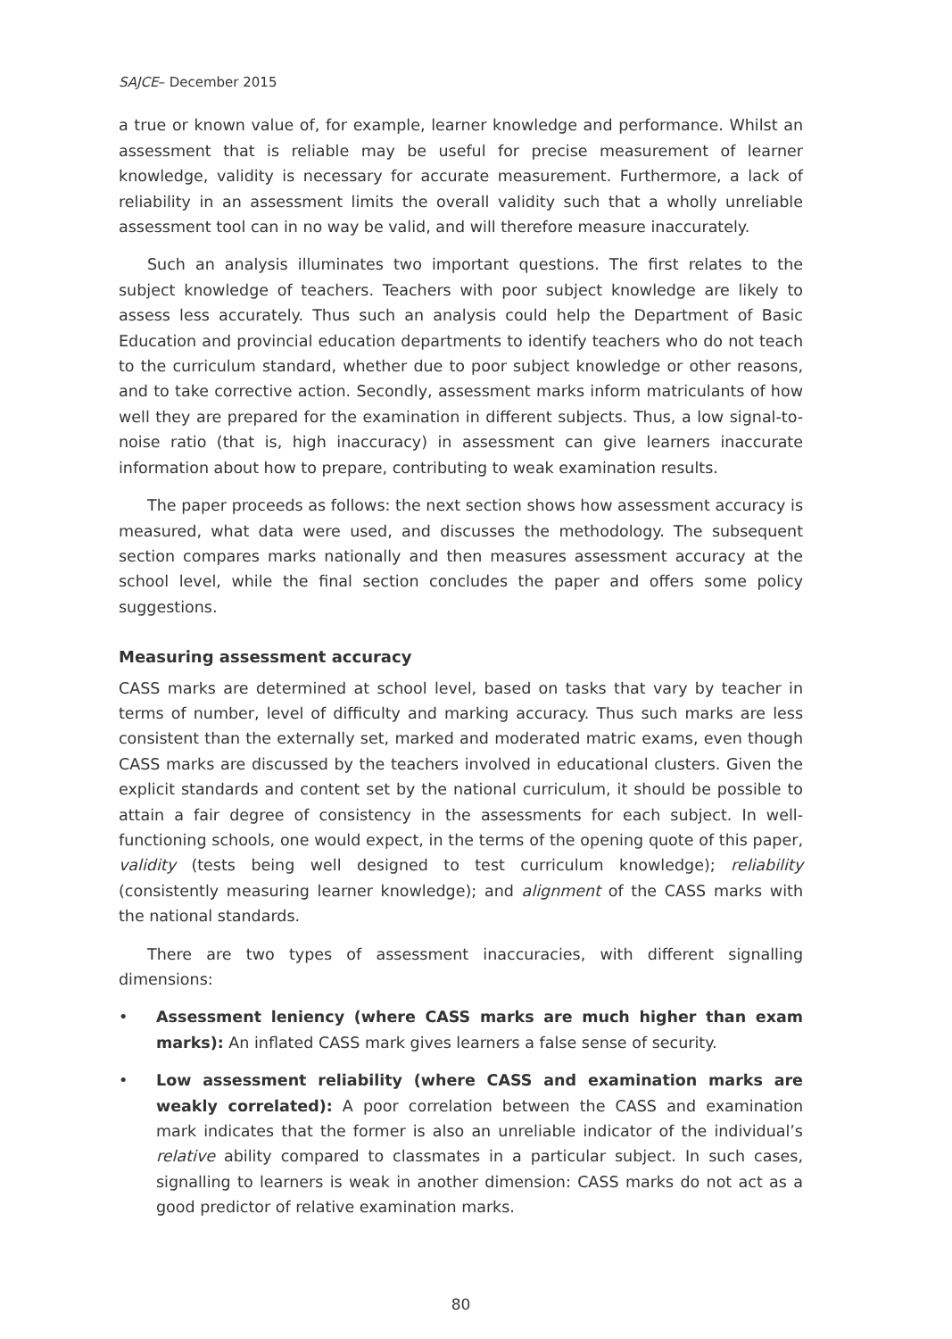SAJCE– December 2015
a true or known value of, for example, learner knowledge and performance. Whilst an assessment that is reliable may be useful for precise measurement of learner knowledge, validity is necessary for accurate measurement. Furthermore, a lack of reliability in an assessment limits the overall validity such that a wholly unreliable assessment tool can in no way be valid, and will therefore measure inaccurately.
Such an analysis illuminates two important questions. The first relates to the subject knowledge of teachers. Teachers with poor subject knowledge are likely to assess less accurately. Thus such an analysis could help the Department of Basic Education and provincial education departments to identify teachers who do not teach to the curriculum standard, whether due to poor subject knowledge or other reasons, and to take corrective action. Secondly, assessment marks inform matriculants of how well they are prepared for the examination in different subjects. Thus, a low signal-to-noise ratio (that is, high inaccuracy) in assessment can give learners inaccurate information about how to prepare, contributing to weak examination results.
The paper proceeds as follows: the next section shows how assessment accuracy is measured, what data were used, and discusses the methodology. The subsequent section compares marks nationally and then measures assessment accuracy at the school level, while the final section concludes the paper and offers some policy suggestions.
Measuring assessment accuracy
CASS marks are determined at school level, based on tasks that vary by teacher in terms of number, level of difficulty and marking accuracy. Thus such marks are less consistent than the externally set, marked and moderated matric exams, even though CASS marks are discussed by the teachers involved in educational clusters. Given the explicit standards and content set by the national curriculum, it should be possible to attain a fair degree of consistency in the assessments for each subject. In well-functioning schools, one would expect, in the terms of the opening quote of this paper, validity (tests being well designed to test curriculum knowledge); reliability (consistently measuring learner knowledge); and alignment of the CASS marks with the national standards.
There are two types of assessment inaccuracies, with different signalling dimensions:
• Assessment leniency (where CASS marks are much higher than exam marks): An inflated CASS mark gives learners a false sense of security.
• Low assessment reliability (where CASS and examination marks are weakly correlated): A poor correlation between the CASS and examination mark indicates that the former is also an unreliable indicator of the individual’s relative ability compared to classmates in a particular subject. In such cases, signalling to learners is weak in another dimension: CASS marks do not act as a good predictor of relative examination marks.
80